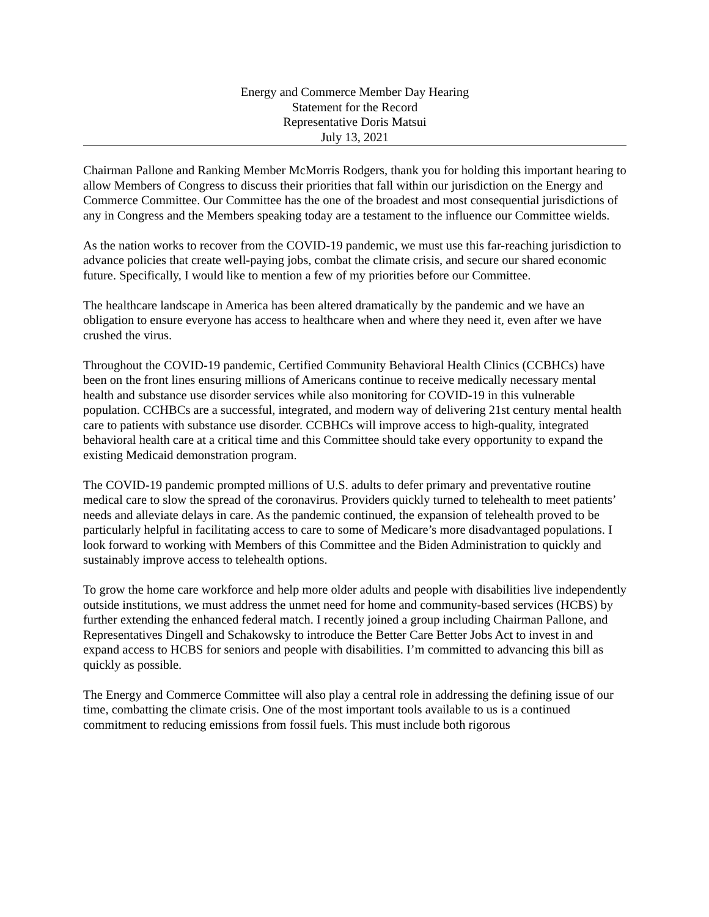Energy and Commerce Member Day Hearing
Statement for the Record
Representative Doris Matsui
July 13, 2021
Chairman Pallone and Ranking Member McMorris Rodgers, thank you for holding this important hearing to allow Members of Congress to discuss their priorities that fall within our jurisdiction on the Energy and Commerce Committee. Our Committee has the one of the broadest and most consequential jurisdictions of any in Congress and the Members speaking today are a testament to the influence our Committee wields.
As the nation works to recover from the COVID-19 pandemic, we must use this far-reaching jurisdiction to advance policies that create well-paying jobs, combat the climate crisis, and secure our shared economic future. Specifically, I would like to mention a few of my priorities before our Committee.
The healthcare landscape in America has been altered dramatically by the pandemic and we have an obligation to ensure everyone has access to healthcare when and where they need it, even after we have crushed the virus.
Throughout the COVID-19 pandemic, Certified Community Behavioral Health Clinics (CCBHCs) have been on the front lines ensuring millions of Americans continue to receive medically necessary mental health and substance use disorder services while also monitoring for COVID-19 in this vulnerable population. CCHBCs are a successful, integrated, and modern way of delivering 21st century mental health care to patients with substance use disorder. CCBHCs will improve access to high-quality, integrated behavioral health care at a critical time and this Committee should take every opportunity to expand the existing Medicaid demonstration program.
The COVID-19 pandemic prompted millions of U.S. adults to defer primary and preventative routine medical care to slow the spread of the coronavirus. Providers quickly turned to telehealth to meet patients’ needs and alleviate delays in care. As the pandemic continued, the expansion of telehealth proved to be particularly helpful in facilitating access to care to some of Medicare’s more disadvantaged populations. I look forward to working with Members of this Committee and the Biden Administration to quickly and sustainably improve access to telehealth options.
To grow the home care workforce and help more older adults and people with disabilities live independently outside institutions, we must address the unmet need for home and community-based services (HCBS) by further extending the enhanced federal match. I recently joined a group including Chairman Pallone, and Representatives Dingell and Schakowsky to introduce the Better Care Better Jobs Act to invest in and expand access to HCBS for seniors and people with disabilities. I’m committed to advancing this bill as quickly as possible.
The Energy and Commerce Committee will also play a central role in addressing the defining issue of our time, combatting the climate crisis. One of the most important tools available to us is a continued commitment to reducing emissions from fossil fuels. This must include both rigorous